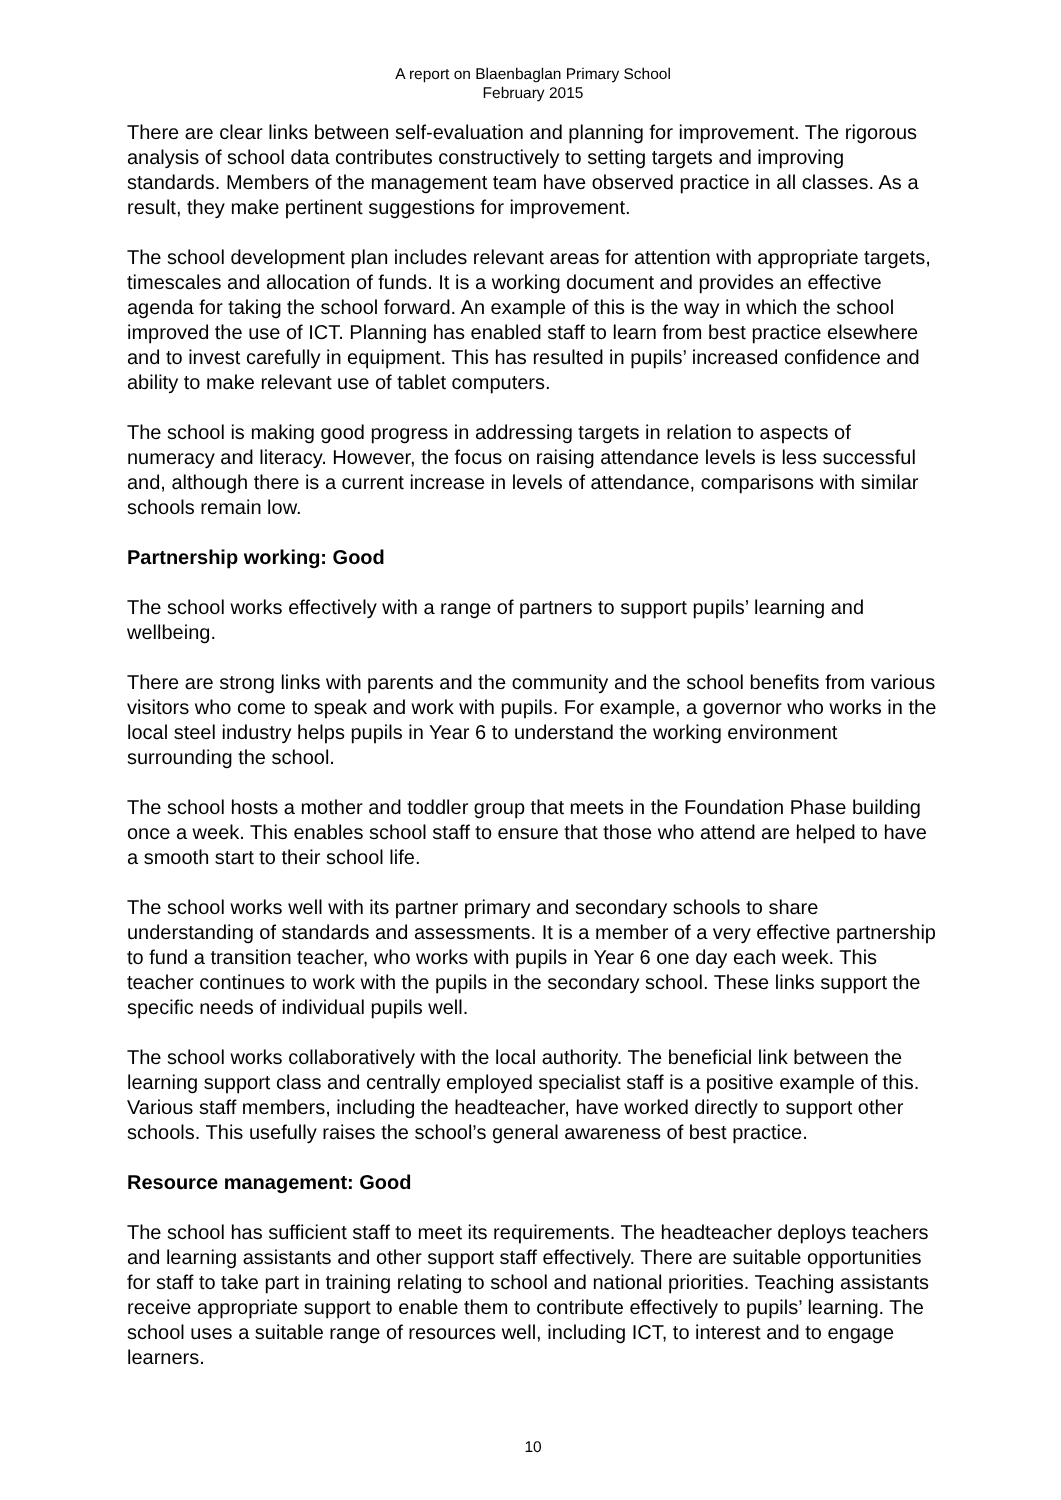A report on Blaenbaglan Primary School
February 2015
There are clear links between self-evaluation and planning for improvement. The rigorous analysis of school data contributes constructively to setting targets and improving standards. Members of the management team have observed practice in all classes. As a result, they make pertinent suggestions for improvement.
The school development plan includes relevant areas for attention with appropriate targets, timescales and allocation of funds. It is a working document and provides an effective agenda for taking the school forward. An example of this is the way in which the school improved the use of ICT. Planning has enabled staff to learn from best practice elsewhere and to invest carefully in equipment. This has resulted in pupils’ increased confidence and ability to make relevant use of tablet computers.
The school is making good progress in addressing targets in relation to aspects of numeracy and literacy. However, the focus on raising attendance levels is less successful and, although there is a current increase in levels of attendance, comparisons with similar schools remain low.
Partnership working: Good
The school works effectively with a range of partners to support pupils’ learning and wellbeing.
There are strong links with parents and the community and the school benefits from various visitors who come to speak and work with pupils. For example, a governor who works in the local steel industry helps pupils in Year 6 to understand the working environment surrounding the school.
The school hosts a mother and toddler group that meets in the Foundation Phase building once a week. This enables school staff to ensure that those who attend are helped to have a smooth start to their school life.
The school works well with its partner primary and secondary schools to share understanding of standards and assessments. It is a member of a very effective partnership to fund a transition teacher, who works with pupils in Year 6 one day each week. This teacher continues to work with the pupils in the secondary school. These links support the specific needs of individual pupils well.
The school works collaboratively with the local authority. The beneficial link between the learning support class and centrally employed specialist staff is a positive example of this. Various staff members, including the headteacher, have worked directly to support other schools. This usefully raises the school’s general awareness of best practice.
Resource management: Good
The school has sufficient staff to meet its requirements. The headteacher deploys teachers and learning assistants and other support staff effectively. There are suitable opportunities for staff to take part in training relating to school and national priorities. Teaching assistants receive appropriate support to enable them to contribute effectively to pupils’ learning. The school uses a suitable range of resources well, including ICT, to interest and to engage learners.
10